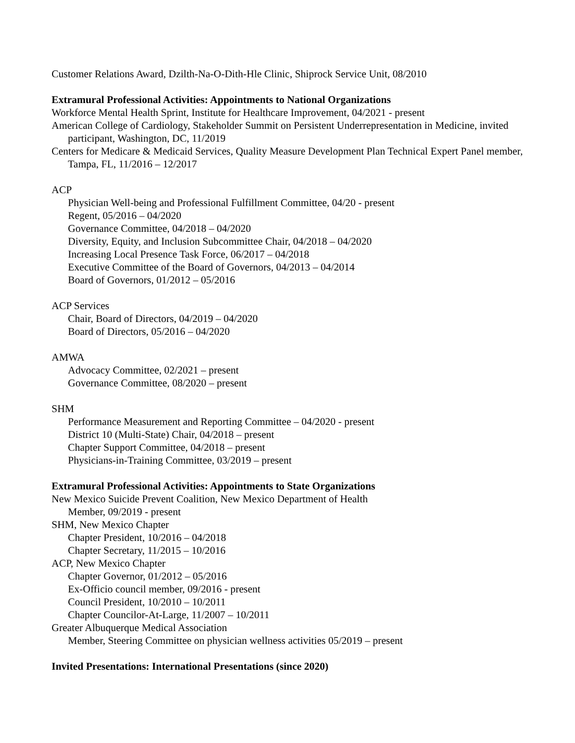Customer Relations Award, Dzilth-Na-O-Dith-Hle Clinic, Shiprock Service Unit, 08/2010
Extramural Professional Activities: Appointments to National Organizations
Workforce Mental Health Sprint, Institute for Healthcare Improvement, 04/2021 - present
American College of Cardiology, Stakeholder Summit on Persistent Underrepresentation in Medicine, invited participant, Washington, DC, 11/2019
Centers for Medicare & Medicaid Services, Quality Measure Development Plan Technical Expert Panel member, Tampa, FL, 11/2016 – 12/2017
ACP
Physician Well-being and Professional Fulfillment Committee, 04/20 - present
Regent, 05/2016 – 04/2020
Governance Committee, 04/2018 – 04/2020
Diversity, Equity, and Inclusion Subcommittee Chair, 04/2018 – 04/2020
Increasing Local Presence Task Force, 06/2017 – 04/2018
Executive Committee of the Board of Governors, 04/2013 – 04/2014
Board of Governors, 01/2012 – 05/2016
ACP Services
Chair, Board of Directors, 04/2019 – 04/2020
Board of Directors, 05/2016 – 04/2020
AMWA
Advocacy Committee, 02/2021 – present
Governance Committee, 08/2020 – present
SHM
Performance Measurement and Reporting Committee – 04/2020 - present
District 10 (Multi-State) Chair, 04/2018 – present
Chapter Support Committee, 04/2018 – present
Physicians-in-Training Committee, 03/2019 – present
Extramural Professional Activities: Appointments to State Organizations
New Mexico Suicide Prevent Coalition, New Mexico Department of Health
Member, 09/2019 - present
SHM, New Mexico Chapter
Chapter President, 10/2016 – 04/2018
Chapter Secretary, 11/2015 – 10/2016
ACP, New Mexico Chapter
Chapter Governor, 01/2012 – 05/2016
Ex-Officio council member, 09/2016 - present
Council President, 10/2010 – 10/2011
Chapter Councilor-At-Large, 11/2007 – 10/2011
Greater Albuquerque Medical Association
Member, Steering Committee on physician wellness activities 05/2019 – present
Invited Presentations: International Presentations (since 2020)